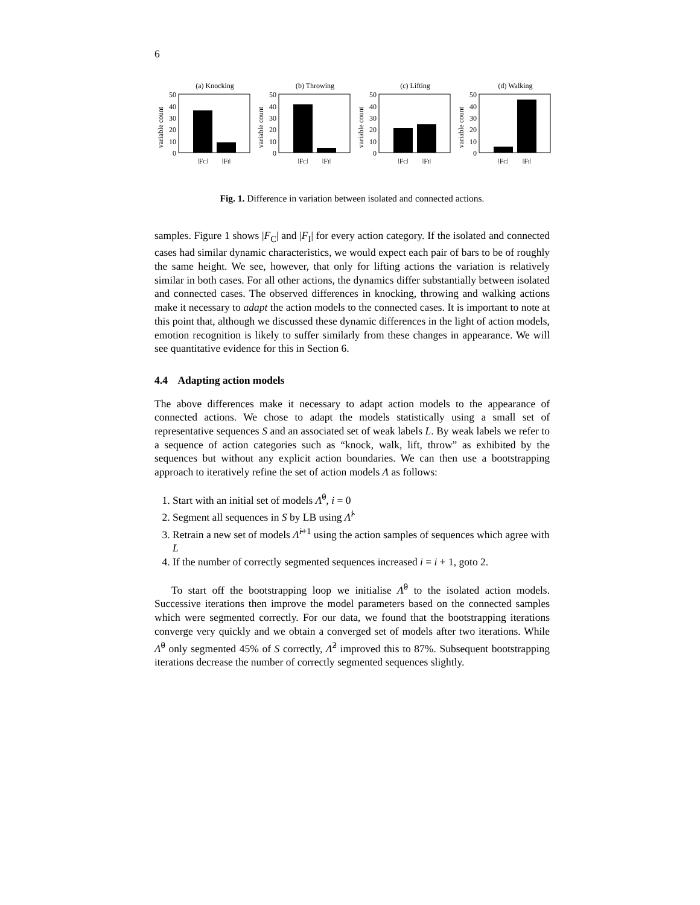6
(a) Knocking
variable count
50
40
30
20
10
0
|FC|
|FI|
(b) Throwing
variable count
50
40
30
20
10
0
|FC|
|FI|
(c) Lifting
variable count
50
40
30
20
10
0
|FC|
|FI|
(d) Walking
variable count
50
40
30
20
10
0
|FC|
|FI|
Fig. 1. Difference in variation between isolated and connected actions.
samples. Figure 1 shows |F<sub>C</sub>| and |F<sub>I</sub>| for every action category. If the isolated and connected cases had similar dynamic characteristics, we would expect each pair of bars to be of roughly the same height. We see, however, that only for lifting actions the variation is relatively similar in both cases. For all other actions, the dynamics differ substantially between isolated and connected cases. The observed differences in knocking, throwing and walking actions make it necessary to adapt the action models to the connected cases. It is important to note at this point that, although we discussed these dynamic differences in the light of action models, emotion recognition is likely to suffer similarly from these changes in appearance. We will see quantitative evidence for this in Section 6.
4.4 Adapting action models
The above differences make it necessary to adapt action models to the appearance of connected actions. We chose to adapt the models statistically using a small set of representative sequences S and an associated set of weak labels L. By weak labels we refer to a sequence of action categories such as “knock, walk, lift, throw” as exhibited by the sequences but without any explicit action boundaries. We can then use a bootstrapping approach to iteratively refine the set of action models Λ as follows:
1. Start with an initial set of models Λ̂<sup>0</sup>, i = 0
2. Segment all sequences in S by LB using Λ̂<sup>i</sup>
3. Retrain a new set of models Λ̂<sup>i+1</sup> using the action samples of sequences which agree with L
4. If the number of correctly segmented sequences increased i = i + 1, goto 2.
To start off the bootstrapping loop we initialise Λ̂<sup>0</sup> to the isolated action models. Successive iterations then improve the model parameters based on the connected samples which were segmented correctly. For our data, we found that the bootstrapping iterations converge very quickly and we obtain a converged set of models after two iterations. While Λ̂<sup>0</sup> only segmented 45% of S correctly, Λ̂<sup>2</sup> improved this to 87%. Subsequent bootstrapping iterations decrease the number of correctly segmented sequences slightly.